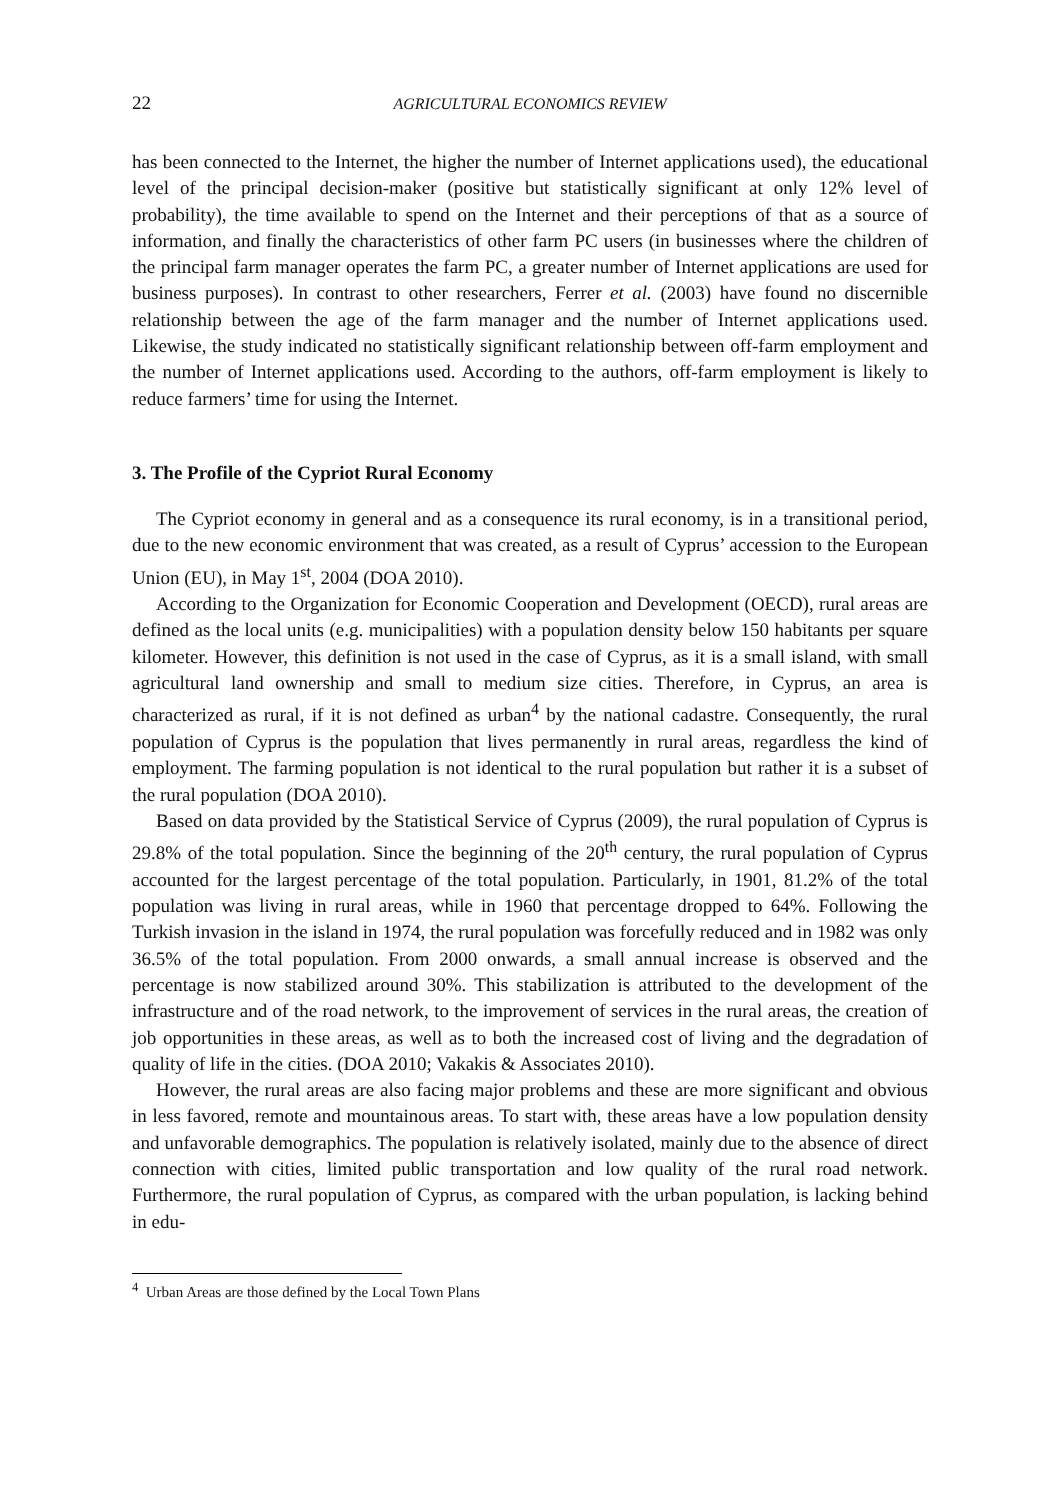22 AGRICULTURAL ECONOMICS REVIEW
has been connected to the Internet, the higher the number of Internet applications used), the educational level of the principal decision-maker (positive but statistically significant at only 12% level of probability), the time available to spend on the Internet and their perceptions of that as a source of information, and finally the characteristics of other farm PC users (in businesses where the children of the principal farm manager operates the farm PC, a greater number of Internet applications are used for business purposes). In contrast to other researchers, Ferrer et al. (2003) have found no discernible relationship between the age of the farm manager and the number of Internet applications used. Likewise, the study indicated no statistically significant relationship between off-farm employment and the number of Internet applications used. According to the authors, off-farm employment is likely to reduce farmers’ time for using the Internet.
3. The Profile of the Cypriot Rural Economy
The Cypriot economy in general and as a consequence its rural economy, is in a transitional period, due to the new economic environment that was created, as a result of Cyprus’ accession to the European Union (EU), in May 1<sup>st</sup>, 2004 (DOA 2010).
According to the Organization for Economic Cooperation and Development (OECD), rural areas are defined as the local units (e.g. municipalities) with a population density below 150 habitants per square kilometer. However, this definition is not used in the case of Cyprus, as it is a small island, with small agricultural land ownership and small to medium size cities. Therefore, in Cyprus, an area is characterized as rural, if it is not defined as urban<sup>4</sup> by the national cadastre. Consequently, the rural population of Cyprus is the population that lives permanently in rural areas, regardless the kind of employment. The farming population is not identical to the rural population but rather it is a subset of the rural population (DOA 2010).
Based on data provided by the Statistical Service of Cyprus (2009), the rural population of Cyprus is 29.8% of the total population. Since the beginning of the 20<sup>th</sup> century, the rural population of Cyprus accounted for the largest percentage of the total population. Particularly, in 1901, 81.2% of the total population was living in rural areas, while in 1960 that percentage dropped to 64%. Following the Turkish invasion in the island in 1974, the rural population was forcefully reduced and in 1982 was only 36.5% of the total population. From 2000 onwards, a small annual increase is observed and the percentage is now stabilized around 30%. This stabilization is attributed to the development of the infrastructure and of the road network, to the improvement of services in the rural areas, the creation of job opportunities in these areas, as well as to both the increased cost of living and the degradation of quality of life in the cities. (DOA 2010; Vakakis & Associates 2010).
However, the rural areas are also facing major problems and these are more significant and obvious in less favored, remote and mountainous areas. To start with, these areas have a low population density and unfavorable demographics. The population is relatively isolated, mainly due to the absence of direct connection with cities, limited public transportation and low quality of the rural road network. Furthermore, the rural population of Cyprus, as compared with the urban population, is lacking behind in edu-
<sup>4</sup> Urban Areas are those defined by the Local Town Plans